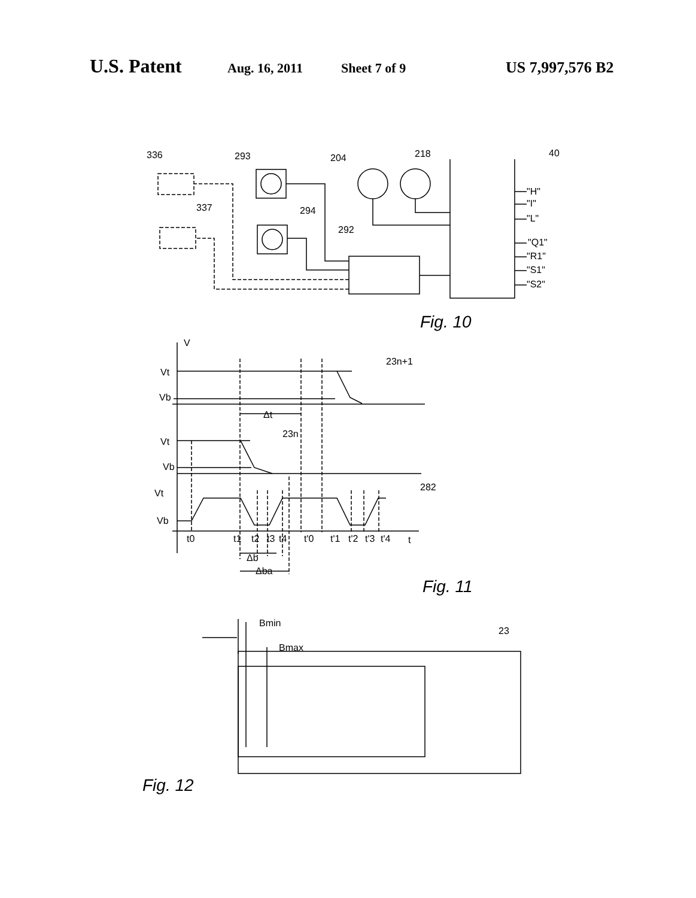U.S. Patent Aug. 16, 2011 Sheet 7 of 9 US 7,997,576 B2
336
293
204
218
40
337
294
292
"H"
"I"
"L"
"Q1"
"R1"
"S1"
"S2"
Fig. 10
V
Vt
Vb
23n+1
Δt
Vt
23n
Vb
Vt
282
Vb
t0
t1
t2
t3
t4
t'0
t'1
t'2
t'3
t'4
t
Δb
Δba
Fig. 11
Bmin
Bmax
23
Fig. 12